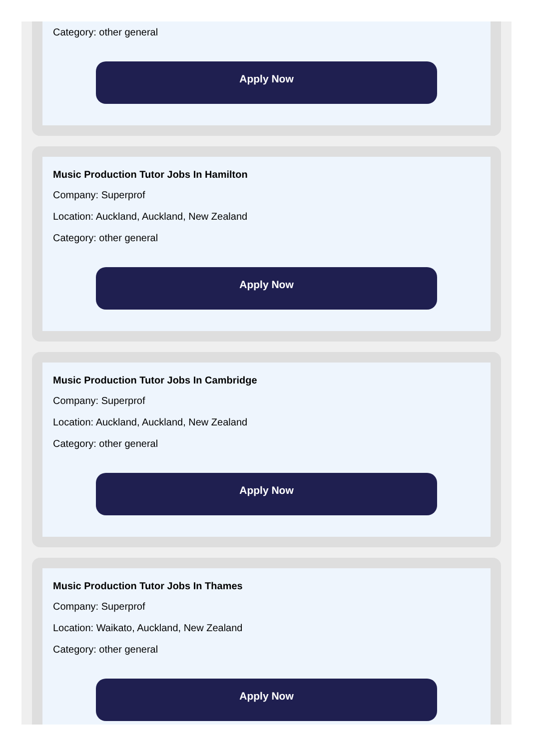Category: other general
Apply Now
Music Production Tutor Jobs In Hamilton
Company: Superprof
Location: Auckland, Auckland, New Zealand
Category: other general
Apply Now
Music Production Tutor Jobs In Cambridge
Company: Superprof
Location: Auckland, Auckland, New Zealand
Category: other general
Apply Now
Music Production Tutor Jobs In Thames
Company: Superprof
Location: Waikato, Auckland, New Zealand
Category: other general
Apply Now